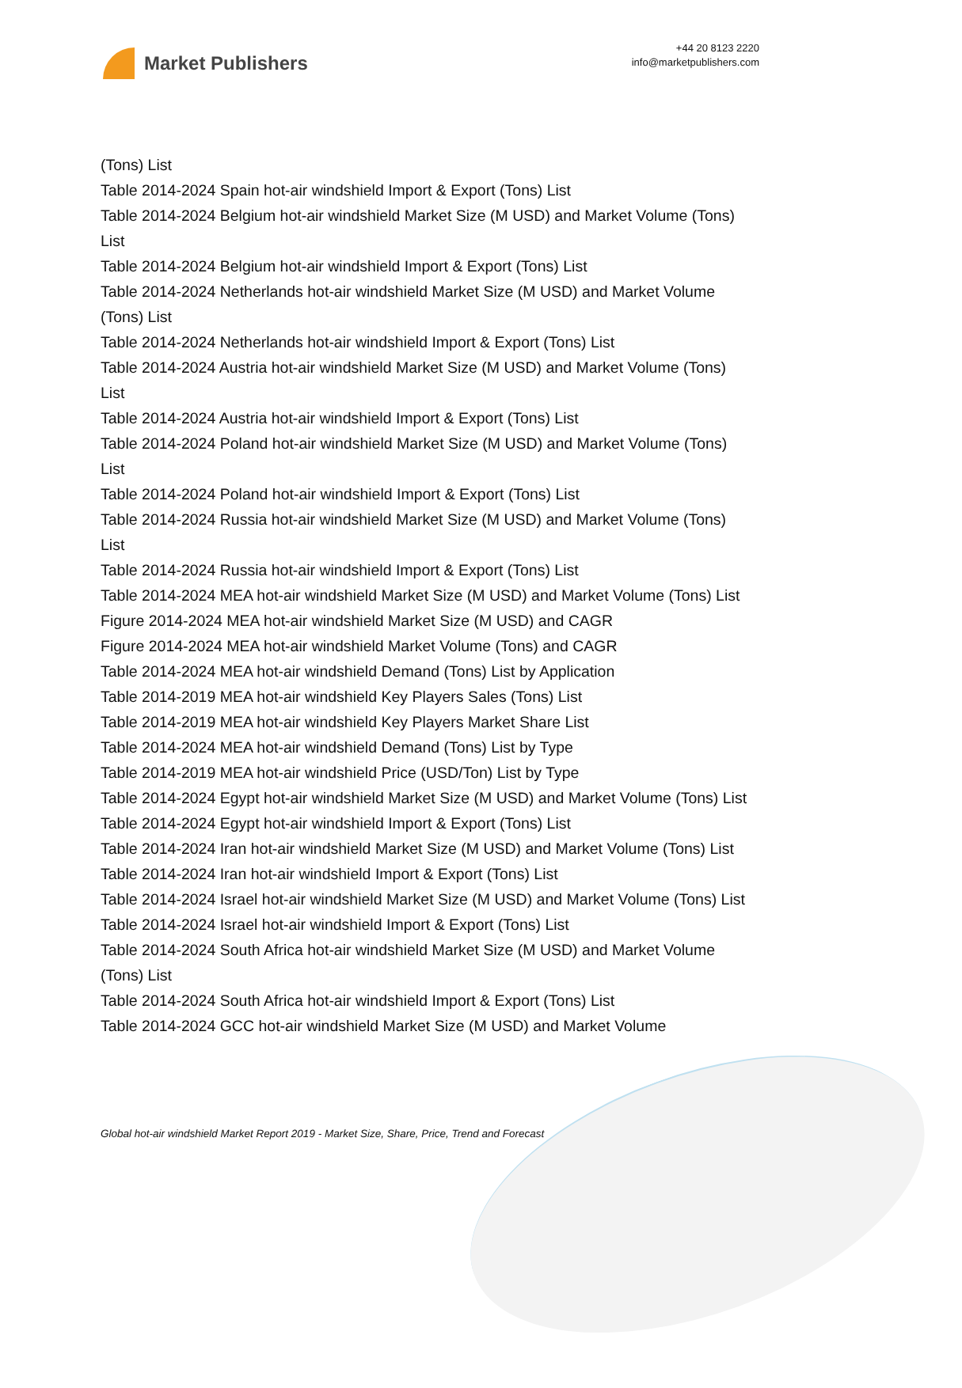Market Publishers
+44 20 8123 2220
info@marketpublishers.com
(Tons) List
Table 2014-2024 Spain hot-air windshield Import & Export (Tons) List
Table 2014-2024 Belgium hot-air windshield Market Size (M USD) and Market Volume (Tons) List
Table 2014-2024 Belgium hot-air windshield Import & Export (Tons) List
Table 2014-2024 Netherlands hot-air windshield Market Size (M USD) and Market Volume (Tons) List
Table 2014-2024 Netherlands hot-air windshield Import & Export (Tons) List
Table 2014-2024 Austria hot-air windshield Market Size (M USD) and Market Volume (Tons) List
Table 2014-2024 Austria hot-air windshield Import & Export (Tons) List
Table 2014-2024 Poland hot-air windshield Market Size (M USD) and Market Volume (Tons) List
Table 2014-2024 Poland hot-air windshield Import & Export (Tons) List
Table 2014-2024 Russia hot-air windshield Market Size (M USD) and Market Volume (Tons) List
Table 2014-2024 Russia hot-air windshield Import & Export (Tons) List
Table 2014-2024 MEA hot-air windshield Market Size (M USD) and Market Volume (Tons) List
Figure 2014-2024 MEA hot-air windshield Market Size (M USD) and CAGR
Figure 2014-2024 MEA hot-air windshield Market Volume (Tons) and CAGR
Table 2014-2024 MEA hot-air windshield Demand (Tons) List by Application
Table 2014-2019 MEA hot-air windshield Key Players Sales (Tons) List
Table 2014-2019 MEA hot-air windshield Key Players Market Share List
Table 2014-2024 MEA hot-air windshield Demand (Tons) List by Type
Table 2014-2019 MEA hot-air windshield Price (USD/Ton) List by Type
Table 2014-2024 Egypt hot-air windshield Market Size (M USD) and Market Volume (Tons) List
Table 2014-2024 Egypt hot-air windshield Import & Export (Tons) List
Table 2014-2024 Iran hot-air windshield Market Size (M USD) and Market Volume (Tons) List
Table 2014-2024 Iran hot-air windshield Import & Export (Tons) List
Table 2014-2024 Israel hot-air windshield Market Size (M USD) and Market Volume (Tons) List
Table 2014-2024 Israel hot-air windshield Import & Export (Tons) List
Table 2014-2024 South Africa hot-air windshield Market Size (M USD) and Market Volume (Tons) List
Table 2014-2024 South Africa hot-air windshield Import & Export (Tons) List
Table 2014-2024 GCC hot-air windshield Market Size (M USD) and Market Volume
Global hot-air windshield Market Report 2019 - Market Size, Share, Price, Trend and Forecast